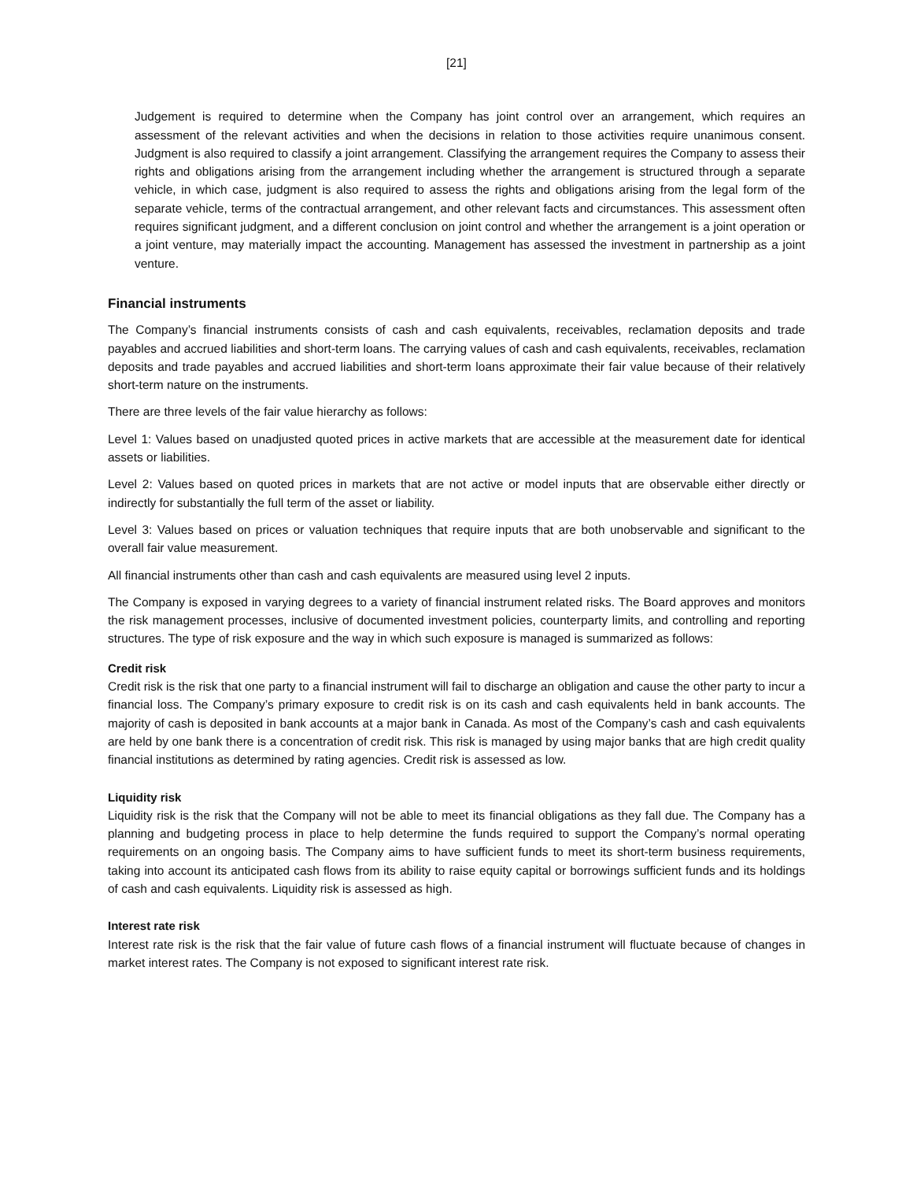[21]
Judgement is required to determine when the Company has joint control over an arrangement, which requires an assessment of the relevant activities and when the decisions in relation to those activities require unanimous consent. Judgment is also required to classify a joint arrangement. Classifying the arrangement requires the Company to assess their rights and obligations arising from the arrangement including whether the arrangement is structured through a separate vehicle, in which case, judgment is also required to assess the rights and obligations arising from the legal form of the separate vehicle, terms of the contractual arrangement, and other relevant facts and circumstances. This assessment often requires significant judgment, and a different conclusion on joint control and whether the arrangement is a joint operation or a joint venture, may materially impact the accounting. Management has assessed the investment in partnership as a joint venture.
Financial instruments
The Company’s financial instruments consists of cash and cash equivalents, receivables, reclamation deposits and trade payables and accrued liabilities and short-term loans. The carrying values of cash and cash equivalents, receivables, reclamation deposits and trade payables and accrued liabilities and short-term loans approximate their fair value because of their relatively short-term nature on the instruments.
There are three levels of the fair value hierarchy as follows:
Level 1: Values based on unadjusted quoted prices in active markets that are accessible at the measurement date for identical assets or liabilities.
Level 2: Values based on quoted prices in markets that are not active or model inputs that are observable either directly or indirectly for substantially the full term of the asset or liability.
Level 3: Values based on prices or valuation techniques that require inputs that are both unobservable and significant to the overall fair value measurement.
All financial instruments other than cash and cash equivalents are measured using level 2 inputs.
The Company is exposed in varying degrees to a variety of financial instrument related risks. The Board approves and monitors the risk management processes, inclusive of documented investment policies, counterparty limits, and controlling and reporting structures. The type of risk exposure and the way in which such exposure is managed is summarized as follows:
Credit risk
Credit risk is the risk that one party to a financial instrument will fail to discharge an obligation and cause the other party to incur a financial loss. The Company’s primary exposure to credit risk is on its cash and cash equivalents held in bank accounts. The majority of cash is deposited in bank accounts at a major bank in Canada. As most of the Company’s cash and cash equivalents are held by one bank there is a concentration of credit risk. This risk is managed by using major banks that are high credit quality financial institutions as determined by rating agencies. Credit risk is assessed as low.
Liquidity risk
Liquidity risk is the risk that the Company will not be able to meet its financial obligations as they fall due. The Company has a planning and budgeting process in place to help determine the funds required to support the Company’s normal operating requirements on an ongoing basis. The Company aims to have sufficient funds to meet its short-term business requirements, taking into account its anticipated cash flows from its ability to raise equity capital or borrowings sufficient funds and its holdings of cash and cash equivalents. Liquidity risk is assessed as high.
Interest rate risk
Interest rate risk is the risk that the fair value of future cash flows of a financial instrument will fluctuate because of changes in market interest rates. The Company is not exposed to significant interest rate risk.